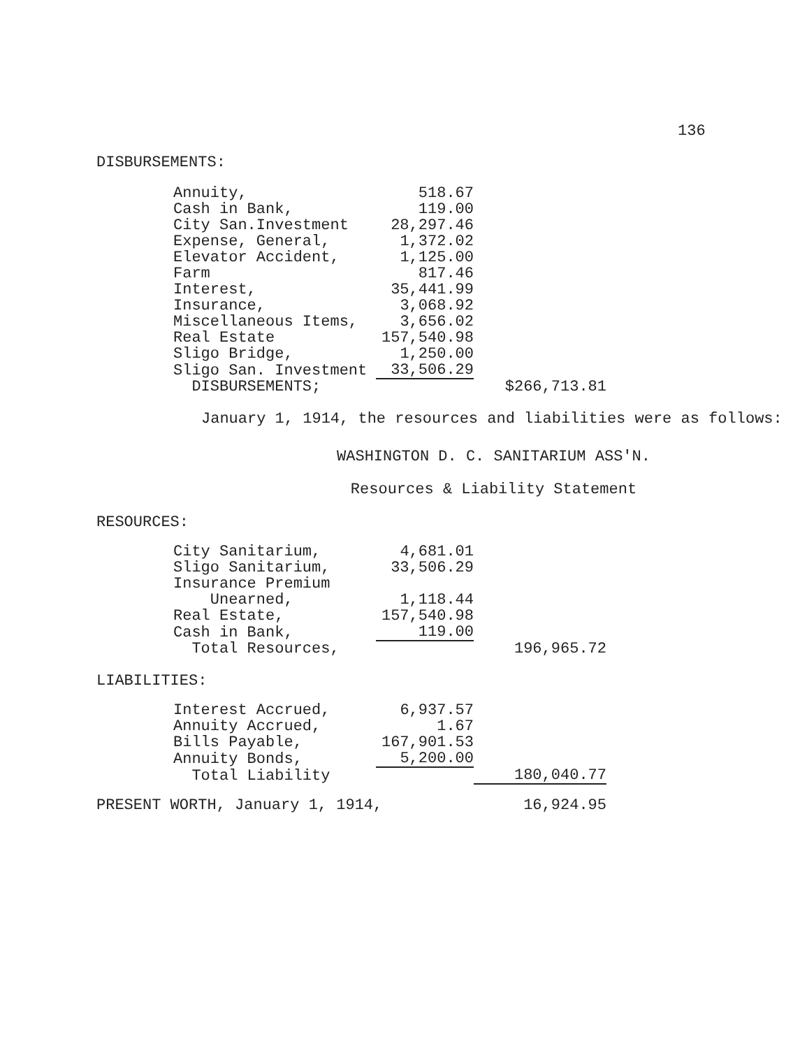136
DISBURSEMENTS:
| Annuity, | 518.67 | |
| Cash in Bank, | 119.00 | |
| City San.Investment | 28,297.46 | |
| Expense, General, | 1,372.02 | |
| Elevator Accident, | 1,125.00 | |
| Farm | 817.46 | |
| Interest, | 35,441.99 | |
| Insurance, | 3,068.92 | |
| Miscellaneous Items, | 3,656.02 | |
| Real Estate | 157,540.98 | |
| Sligo Bridge, | 1,250.00 | |
| Sligo San. Investment | 33,506.29 | |
| DISBURSEMENTS; | | $266,713.81 |
January 1, 1914, the resources and liabilities were as follows:
WASHINGTON D. C. SANITARIUM ASS'N.
Resources & Liability Statement
RESOURCES:
| City Sanitarium, | 4,681.01 | |
| Sligo Sanitarium, | 33,506.29 | |
| Insurance Premium Unearned, | 1,118.44 | |
| Real Estate, | 157,540.98 | |
| Cash in Bank, | 119.00 | |
| Total Resources, | | 196,965.72 |
LIABILITIES:
| Interest Accrued, | 6,937.57 | |
| Annuity Accrued, | 1.67 | |
| Bills Payable, | 167,901.53 | |
| Annuity Bonds, | 5,200.00 | |
| Total Liability | | 180,040.77 |
| PRESENT WORTH, January 1, 1914, | 16,924.95 |